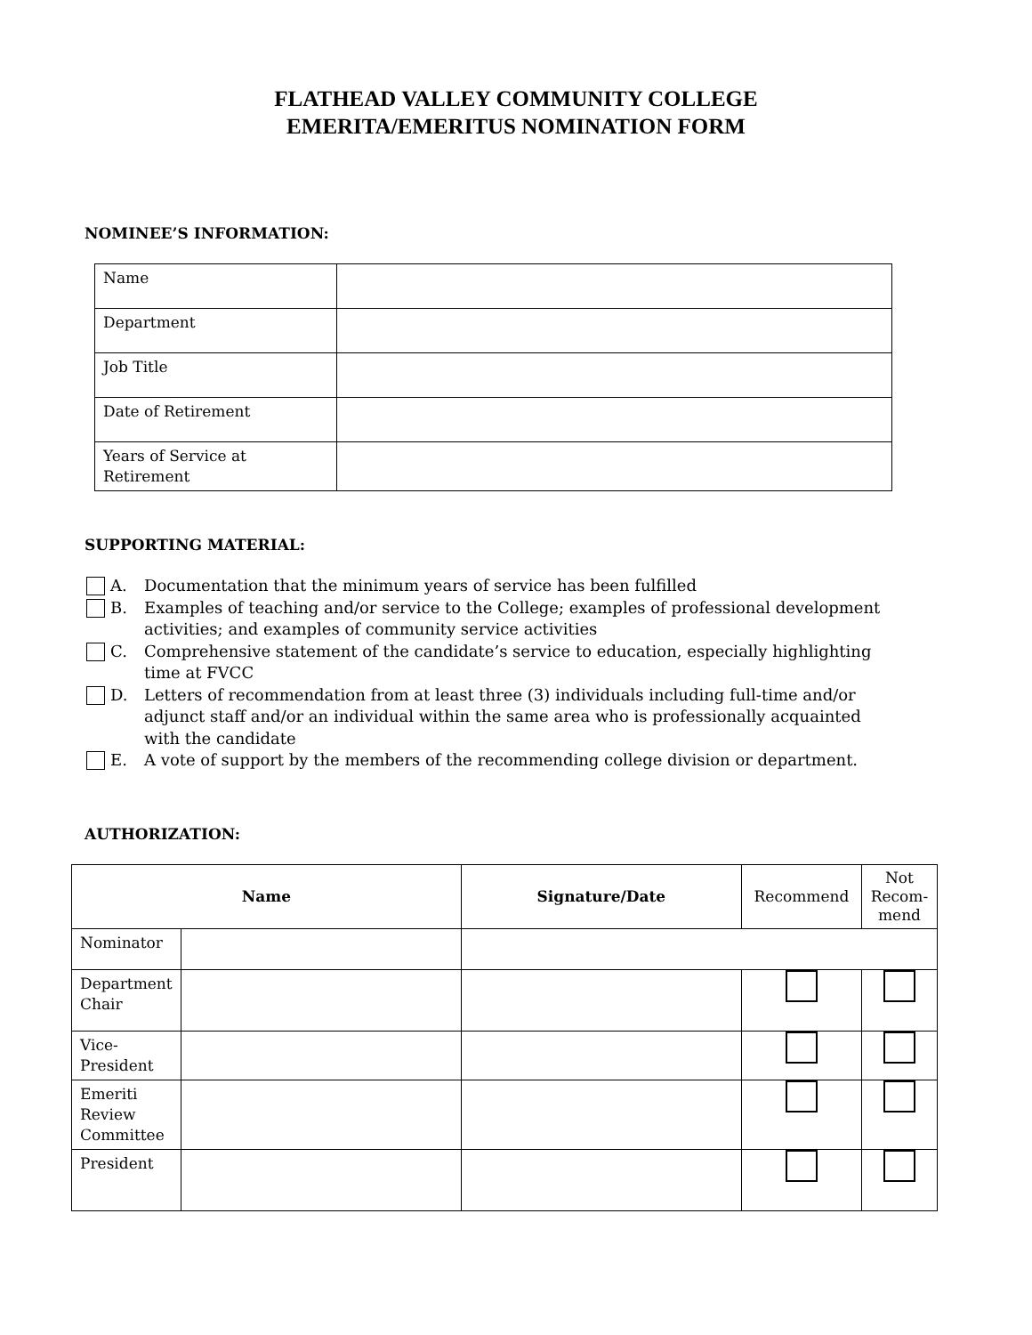FLATHEAD VALLEY COMMUNITY COLLEGE
EMERITA/EMERITUS NOMINATION FORM
NOMINEE’S INFORMATION:
| Name | |
| Department | |
| Job Title | |
| Date of Retirement | |
| Years of Service at Retirement | |
SUPPORTING MATERIAL:
A. Documentation that the minimum years of service has been fulfilled
B. Examples of teaching and/or service to the College; examples of professional development activities; and examples of community service activities
C. Comprehensive statement of the candidate’s service to education, especially highlighting
time at FVCC
D. Letters of recommendation from at least three (3) individuals including full-time and/or
adjunct staff and/or an individual within the same area who is professionally acquainted
with the candidate
E. A vote of support by the members of the recommending college division or department.
AUTHORIZATION:
| Name | | Signature/Date | Recommend | Not Recom-mend |
| Nominator | | | | |
| Department Chair | | | | |
| Vice-President | | | | |
| Emeriti Review Committee | | | | |
| President | | | | |